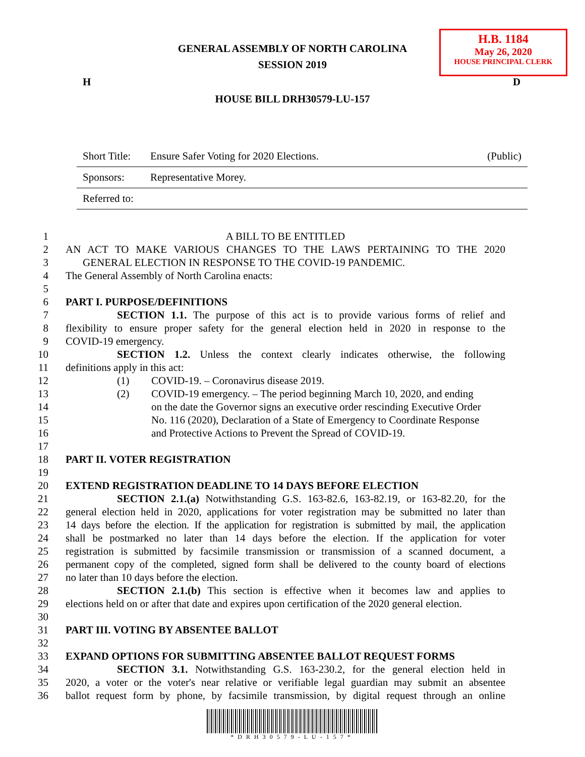GENERAL ASSEMBLY OF NORTH CAROLINA
SESSION 2019
H.B. 1184
May 26, 2020
HOUSE PRINCIPAL CLERK
H D
HOUSE BILL DRH30579-LU-157
| Short Title: | Ensure Safer Voting for 2020 Elections. | (Public) |
| Sponsors: | Representative Morey. | |
| Referred to: | | |
1 A BILL TO BE ENTITLED
2 AN ACT TO MAKE VARIOUS CHANGES TO THE LAWS PERTAINING TO THE 2020
3 GENERAL ELECTION IN RESPONSE TO THE COVID-19 PANDEMIC.
4 The General Assembly of North Carolina enacts:
5
6 PART I. PURPOSE/DEFINITIONS
7 SECTION 1.1. The purpose of this act is to provide various forms of relief and
8 flexibility to ensure proper safety for the general election held in 2020 in response to the
9 COVID-19 emergency.
10 SECTION 1.2. Unless the context clearly indicates otherwise, the following
11 definitions apply in this act:
12 (1) COVID-19. – Coronavirus disease 2019.
13 (2) COVID-19 emergency. – The period beginning March 10, 2020, and ending
14 on the date the Governor signs an executive order rescinding Executive Order
15 No. 116 (2020), Declaration of a State of Emergency to Coordinate Response
16 and Protective Actions to Prevent the Spread of COVID-19.
17
18 PART II. VOTER REGISTRATION
19
20 EXTEND REGISTRATION DEADLINE TO 14 DAYS BEFORE ELECTION
21 SECTION 2.1.(a) Notwithstanding G.S. 163-82.6, 163-82.19, or 163-82.20, for the
22 general election held in 2020, applications for voter registration may be submitted no later than
23 14 days before the election. If the application for registration is submitted by mail, the application
24 shall be postmarked no later than 14 days before the election. If the application for voter
25 registration is submitted by facsimile transmission or transmission of a scanned document, a
26 permanent copy of the completed, signed form shall be delivered to the county board of elections
27 no later than 10 days before the election.
28 SECTION 2.1.(b) This section is effective when it becomes law and applies to
29 elections held on or after that date and expires upon certification of the 2020 general election.
30
31 PART III. VOTING BY ABSENTEE BALLOT
32
33 EXPAND OPTIONS FOR SUBMITTING ABSENTEE BALLOT REQUEST FORMS
34 SECTION 3.1. Notwithstanding G.S. 163-230.2, for the general election held in
35 2020, a voter or the voter's near relative or verifiable legal guardian may submit an absentee
36 ballot request form by phone, by facsimile transmission, by digital request through an online
*DRH30579-LU-157*